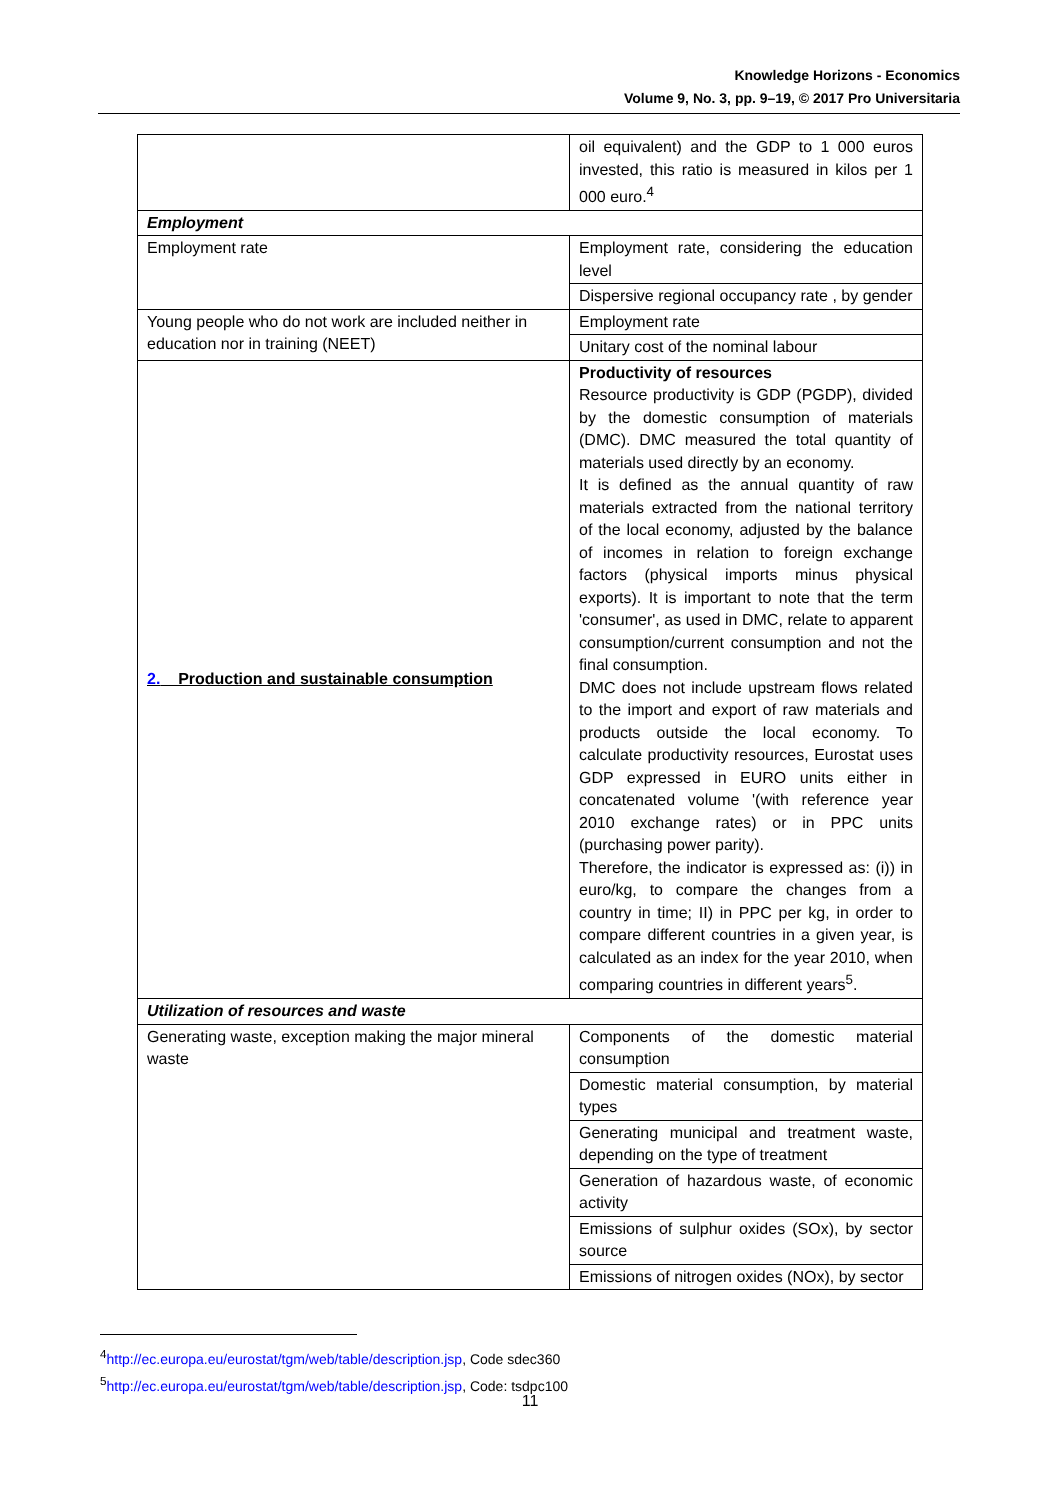Knowledge Horizons - Economics
Volume 9, No. 3, pp. 9–19, © 2017 Pro Universitaria
| | oil equivalent) and the GDP to 1 000 euros invested, this ratio is measured in kilos per 1 000 euro.<sup>4</sup> |
| Employment | |
| Employment rate | Employment rate, considering the education level |
| | Dispersive regional occupancy rate , by gender |
| Young people who do not work are included neither in education nor in training (NEET) | Employment rate |
| | Unitary cost of the nominal labour |
| 2. Production and sustainable consumption | Productivity of resources Resource productivity is GDP (PGDP), divided by the domestic consumption of materials (DMC). DMC measured the total quantity of materials used directly by an economy. It is defined as the annual quantity of raw materials extracted from the national territory of the local economy, adjusted by the balance of incomes in relation to foreign exchange factors (physical imports minus physical exports). It is important to note that the term 'consumer', as used in DMC, relate to apparent consumption/current consumption and not the final consumption. DMC does not include upstream flows related to the import and export of raw materials and products outside the local economy. To calculate productivity resources, Eurostat uses GDP expressed in EURO units either in concatenated volume '(with reference year 2010 exchange rates) or in PPC units (purchasing power parity). Therefore, the indicator is expressed as: (i)) in euro/kg, to compare the changes from a country in time; II) in PPC per kg, in order to compare different countries in a given year, is calculated as an index for the year 2010, when comparing countries in different years<sup>5</sup>. |
| Utilization of resources and waste | |
| Generating waste, exception making the major mineral waste | Components of the domestic material consumption |
| | Domestic material consumption, by material types |
| | Generating municipal and treatment waste, depending on the type of treatment |
| | Generation of hazardous waste, of economic activity |
| | Emissions of sulphur oxides (SOx), by sector source |
| | Emissions of nitrogen oxides (NOx), by sector |
<sup>4</sup> http://ec.europa.eu/eurostat/tgm/web/table/description.jsp, Code sdec360
<sup>5</sup> http://ec.europa.eu/eurostat/tgm/web/table/description.jsp, Code: tsdpc100
11